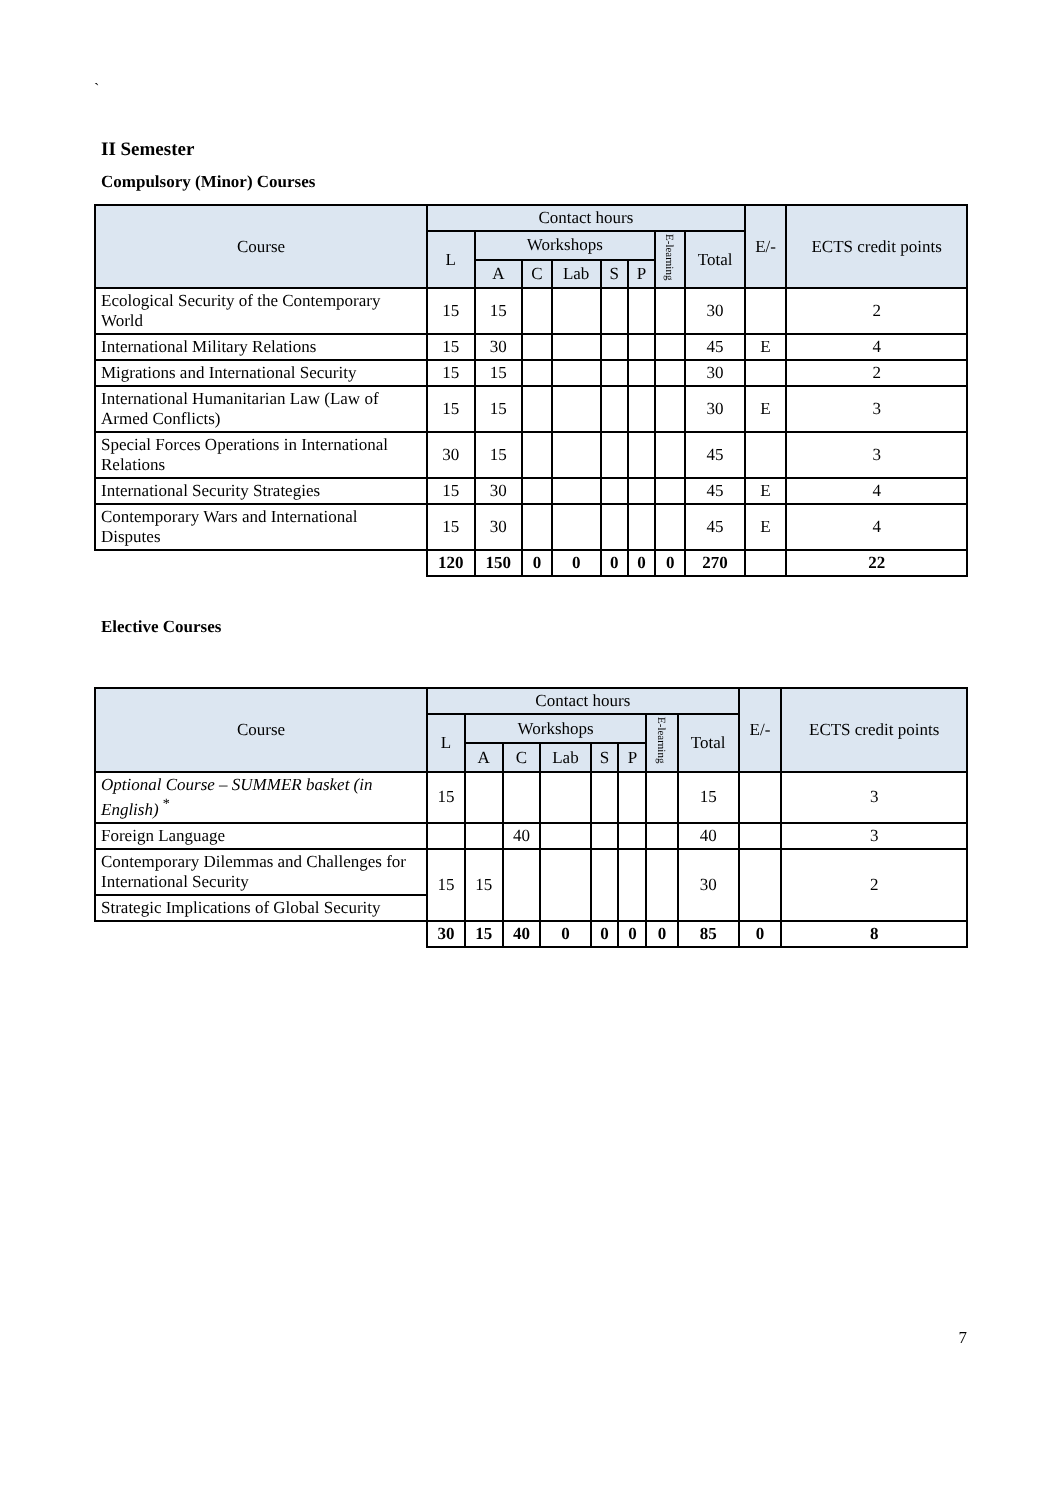`
II Semester
Compulsory (Minor) Courses
| Course | Contact hours | | | | | | | | E/- | ECTS credit points |
| --- | --- | --- | --- | --- | --- | --- | --- | --- | --- | --- |
| | L | Workshops | | | | | E-learning | Total | | |
| | | A | C | Lab | S | P | | | | |
| Ecological Security of the Contemporary World | 15 | 15 | | | | | | 30 | | 2 |
| International Military Relations | 15 | 30 | | | | | | 45 | E | 4 |
| Migrations and International Security | 15 | 15 | | | | | | 30 | | 2 |
| International Humanitarian Law (Law of Armed Conflicts) | 15 | 15 | | | | | | 30 | E | 3 |
| Special Forces Operations in International Relations | 30 | 15 | | | | | | 45 | | 3 |
| International Security Strategies | 15 | 30 | | | | | | 45 | E | 4 |
| Contemporary Wars and International Disputes | 15 | 30 | | | | | | 45 | E | 4 |
| | 120 | 150 | 0 | 0 | 0 | 0 | 0 | 270 | | 22 |
Elective Courses
| Course | Contact hours | | | | | | | | E/- | ECTS credit points |
| --- | --- | --- | --- | --- | --- | --- | --- | --- | --- | --- |
| | L | Workshops | | | | | E-learning | Total | | |
| | | A | C | Lab | S | P | | | | |
| Optional Course – SUMMER basket (in English) <sup>*</sup> | 15 | | | | | | | 15 | | 3 |
| Foreign Language | | | 40 | | | | | 40 | | 3 |
| Contemporary Dilemmas and Challenges for International Security | 15 | 15 | | | | | | 30 | | 2 |
| Strategic Implications of Global Security | | | | | | | | | | |
| | 30 | 15 | 40 | 0 | 0 | 0 | 0 | 85 | 0 | 8 |
7